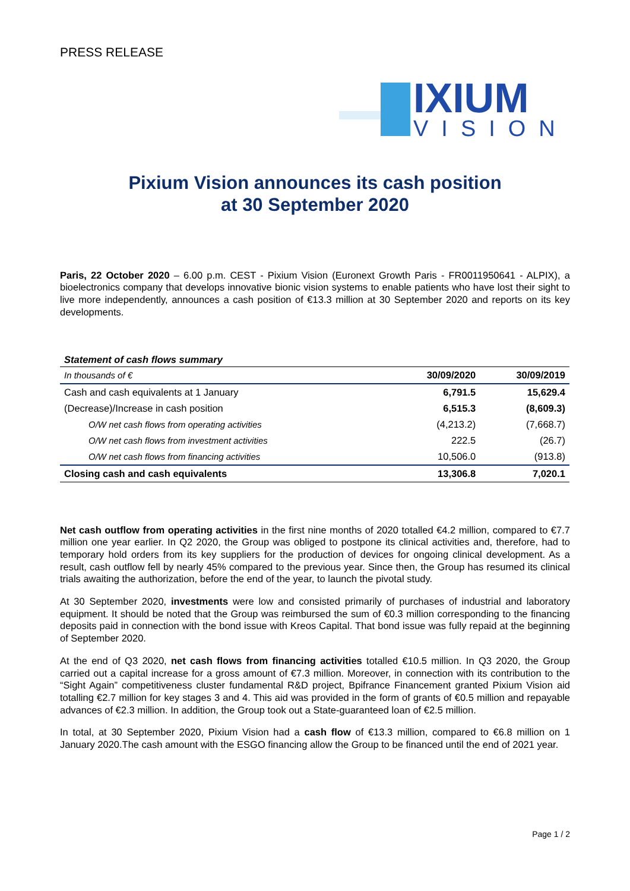PRESS RELEASE
IXIUM
VISION
Pixium Vision announces its cash position
at 30 September 2020
Paris, 22 October 2020 – 6.00 p.m. CEST - Pixium Vision (Euronext Growth Paris - FR0011950641 - ALPIX), a bioelectronics company that develops innovative bionic vision systems to enable patients who have lost their sight to live more independently, announces a cash position of €13.3 million at 30 September 2020 and reports on its key developments.
Statement of cash flows summary
| In thousands of € | 30/09/2020 | 30/09/2019 |
| --- | --- | --- |
| Cash and cash equivalents at 1 January | 6,791.5 | 15,629.4 |
| (Decrease)/Increase in cash position | 6,515.3 | (8,609.3) |
| O/W net cash flows from operating activities | (4,213.2) | (7,668.7) |
| O/W net cash flows from investment activities | 222.5 | (26.7) |
| O/W net cash flows from financing activities | 10,506.0 | (913.8) |
| Closing cash and cash equivalents | 13,306.8 | 7,020.1 |
Net cash outflow from operating activities in the first nine months of 2020 totalled €4.2 million, compared to €7.7 million one year earlier. In Q2 2020, the Group was obliged to postpone its clinical activities and, therefore, had to temporary hold orders from its key suppliers for the production of devices for ongoing clinical development. As a result, cash outflow fell by nearly 45% compared to the previous year. Since then, the Group has resumed its clinical trials awaiting the authorization, before the end of the year, to launch the pivotal study.
At 30 September 2020, investments were low and consisted primarily of purchases of industrial and laboratory equipment. It should be noted that the Group was reimbursed the sum of €0.3 million corresponding to the financing deposits paid in connection with the bond issue with Kreos Capital. That bond issue was fully repaid at the beginning of September 2020.
At the end of Q3 2020, net cash flows from financing activities totalled €10.5 million. In Q3 2020, the Group carried out a capital increase for a gross amount of €7.3 million. Moreover, in connection with its contribution to the “Sight Again” competitiveness cluster fundamental R&D project, Bpifrance Financement granted Pixium Vision aid totalling €2.7 million for key stages 3 and 4. This aid was provided in the form of grants of €0.5 million and repayable advances of €2.3 million. In addition, the Group took out a State-guaranteed loan of €2.5 million.
In total, at 30 September 2020, Pixium Vision had a cash flow of €13.3 million, compared to €6.8 million on 1 January 2020.The cash amount with the ESGO financing allow the Group to be financed until the end of 2021 year.
Page 1 / 2